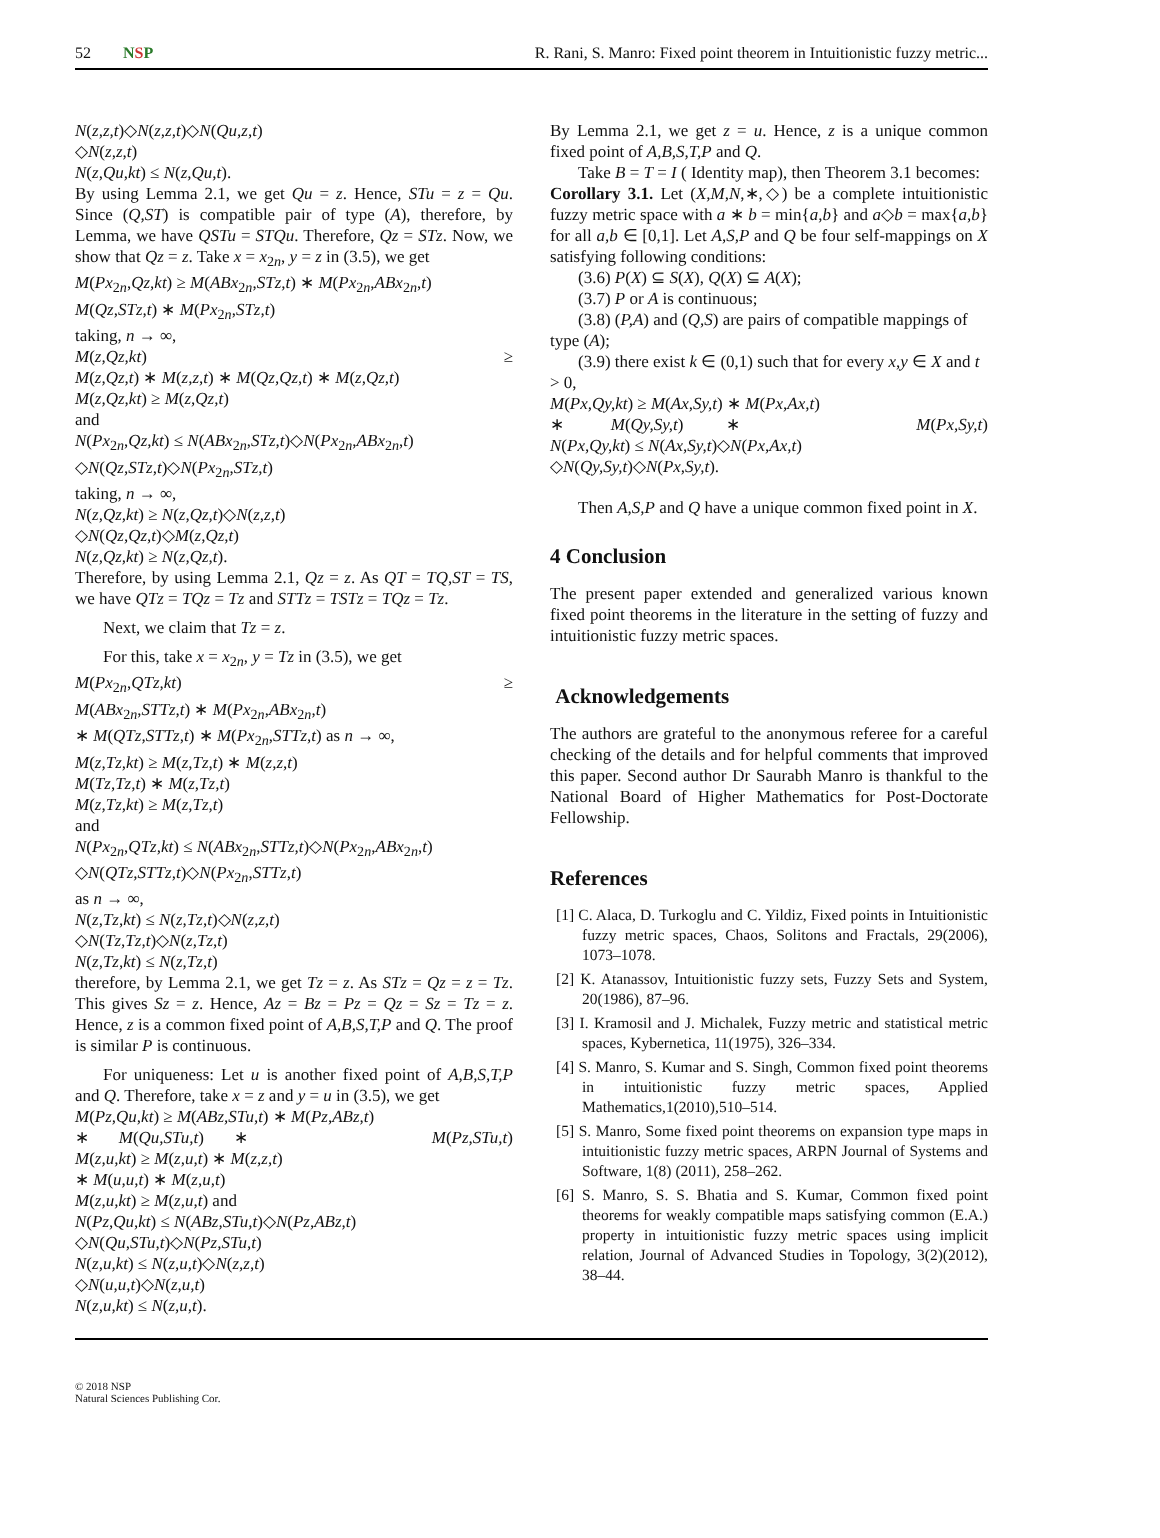52 NSP R. Rani, S. Manro: Fixed point theorem in Intuitionistic fuzzy metric...
N(z,z,t)◇N(z,z,t)◇N(Qu,z,t)
◇N(z,z,t)
N(z,Qu,kt) ≤ N(z,Qu,t).
By using Lemma 2.1, we get Qu = z. Hence, STu = z = Qu. Since (Q,ST) is compatible pair of type (A), therefore, by Lemma, we have QSTu = STQu. Therefore, Qz = STz. Now, we show that Qz = z. Take x = x<sub>2n</sub>, y = z in (3.5), we get
M(Px<sub>2n</sub>,Qz,kt) ≥ M(ABx<sub>2n</sub>,STz,t) ∗ M(Px<sub>2n</sub>,ABx<sub>2n</sub>,t)
M(Qz,STz,t) ∗ M(Px<sub>2n</sub>,STz,t)
taking, n → ∞,
M(z,Qz,kt) ≥
M(z,Qz,t) ∗ M(z,z,t) ∗ M(Qz,Qz,t) ∗ M(z,Qz,t)
M(z,Qz,kt) ≥ M(z,Qz,t)
and
N(Px<sub>2n</sub>,Qz,kt) ≤ N(ABx<sub>2n</sub>,STz,t)◇N(Px<sub>2n</sub>,ABx<sub>2n</sub>,t)
◇N(Qz,STz,t)◇N(Px<sub>2n</sub>,STz,t)
taking, n → ∞,
N(z,Qz,kt) ≥ N(z,Qz,t)◇N(z,z,t)
◇N(Qz,Qz,t)◇M(z,Qz,t)
N(z,Qz,kt) ≥ N(z,Qz,t).
Therefore, by using Lemma 2.1, Qz = z. As QT = TQ,ST = TS, we have QTz = TQz = Tz and STTz = TSTz = TQz = Tz.
Next, we claim that Tz = z.
For this, take x = x<sub>2n</sub>, y = Tz in (3.5), we get
M(Px<sub>2n</sub>,QTz,kt) ≥
M(ABx<sub>2n</sub>,STTz,t) ∗ M(Px<sub>2n</sub>,ABx<sub>2n</sub>,t)
∗ M(QTz,STTz,t) ∗ M(Px<sub>2n</sub>,STTz,t) as n → ∞,
M(z,Tz,kt) ≥ M(z,Tz,t) ∗ M(z,z,t)
M(Tz,Tz,t) ∗ M(z,Tz,t)
M(z,Tz,kt) ≥ M(z,Tz,t)
and
N(Px<sub>2n</sub>,QTz,kt) ≤ N(ABx<sub>2n</sub>,STTz,t)◇N(Px<sub>2n</sub>,ABx<sub>2n</sub>,t)
◇N(QTz,STTz,t)◇N(Px<sub>2n</sub>,STTz,t)
as n → ∞,
N(z,Tz,kt) ≤ N(z,Tz,t)◇N(z,z,t)
◇N(Tz,Tz,t)◇N(z,Tz,t)
N(z,Tz,kt) ≤ N(z,Tz,t)
therefore, by Lemma 2.1, we get Tz = z. As STz = Qz = z = Tz. This gives Sz = z. Hence, Az = Bz = Pz = Qz = Sz = Tz = z. Hence, z is a common fixed point of A,B,S,T,P and Q. The proof is similar P is continuous.
For uniqueness: Let u is another fixed point of A,B,S,T,P and Q. Therefore, take x = z and y = u in (3.5), we get
M(Pz,Qu,kt) ≥ M(ABz,STu,t) ∗ M(Pz,ABz,t)
∗ M(Qu,STu,t) ∗ M(Pz,STu,t)
M(z,u,kt) ≥ M(z,u,t) ∗ M(z,z,t)
∗ M(u,u,t) ∗ M(z,u,t)
M(z,u,kt) ≥ M(z,u,t) and
N(Pz,Qu,kt) ≤ N(ABz,STu,t)◇N(Pz,ABz,t)
◇N(Qu,STu,t)◇N(Pz,STu,t)
N(z,u,kt) ≤ N(z,u,t)◇N(z,z,t)
◇N(u,u,t)◇N(z,u,t)
N(z,u,kt) ≤ N(z,u,t).
By Lemma 2.1, we get z = u. Hence, z is a unique common fixed point of A,B,S,T,P and Q.
Take B = T = I ( Identity map), then Theorem 3.1 becomes:
Corollary 3.1. Let (X,M,N,∗,◇) be a complete intuitionistic fuzzy metric space with a ∗ b = min{a,b} and a◇b = max{a,b} for all a,b ∈ [0,1]. Let A,S,P and Q be four self-mappings on X satisfying following conditions:
(3.6) P(X) ⊆ S(X), Q(X) ⊆ A(X);
(3.7) P or A is continuous;
(3.8) (P,A) and (Q,S) are pairs of compatible mappings of type (A);
(3.9) there exist k ∈ (0,1) such that for every x,y ∈ X and t > 0,
M(Px,Qy,kt) ≥ M(Ax,Sy,t) ∗ M(Px,Ax,t)
∗ M(Qy,Sy,t) ∗ M(Px,Sy,t)
N(Px,Qy,kt) ≤ N(Ax,Sy,t)◇N(Px,Ax,t)
◇N(Qy,Sy,t)◇N(Px,Sy,t).
Then A,S,P and Q have a unique common fixed point in X.
4 Conclusion
The present paper extended and generalized various known fixed point theorems in the literature in the setting of fuzzy and intuitionistic fuzzy metric spaces.
Acknowledgements
The authors are grateful to the anonymous referee for a careful checking of the details and for helpful comments that improved this paper. Second author Dr Saurabh Manro is thankful to the National Board of Higher Mathematics for Post-Doctorate Fellowship.
References
[1] C. Alaca, D. Turkoglu and C. Yildiz, Fixed points in Intuitionistic fuzzy metric spaces, Chaos, Solitons and Fractals, 29(2006), 1073–1078.
[2] K. Atanassov, Intuitionistic fuzzy sets, Fuzzy Sets and System, 20(1986), 87–96.
[3] I. Kramosil and J. Michalek, Fuzzy metric and statistical metric spaces, Kybernetica, 11(1975), 326–334.
[4] S. Manro, S. Kumar and S. Singh, Common fixed point theorems in intuitionistic fuzzy metric spaces, Applied Mathematics,1(2010),510–514.
[5] S. Manro, Some fixed point theorems on expansion type maps in intuitionistic fuzzy metric spaces, ARPN Journal of Systems and Software, 1(8) (2011), 258–262.
[6] S. Manro, S. S. Bhatia and S. Kumar, Common fixed point theorems for weakly compatible maps satisfying common (E.A.) property in intuitionistic fuzzy metric spaces using implicit relation, Journal of Advanced Studies in Topology, 3(2)(2012), 38–44.
© 2018 NSP
Natural Sciences Publishing Cor.